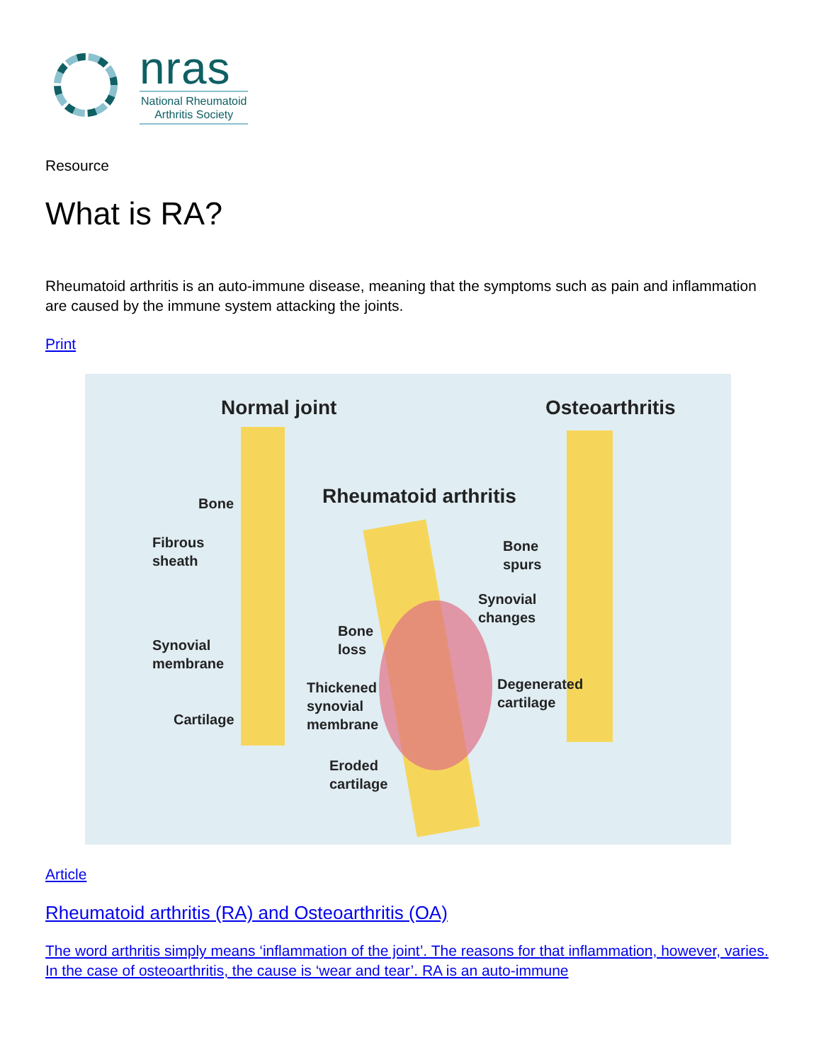nras
National Rheumatoid
Arthritis Society
Resource
What is RA?
Rheumatoid arthritis is an auto-immune disease, meaning that the symptoms such as pain and inflammation are caused by the immune system attacking the joints.
Print
Normal joint Osteoarthritis
Rheumatoid arthritis
Bone
Fibrous
sheath
Synovial
membrane
Cartilage
Bone
loss
Thickened
synovial
membrane
Eroded
cartilage
Bone
spurs
Synovial
changes
Degenerated
cartilage
Article
Rheumatoid arthritis (RA) and Osteoarthritis (OA)
The word arthritis simply means ‘inflammation of the joint’. The reasons for that inflammation, however, varies. In the case of osteoarthritis, the cause is ‘wear and tear’. RA is an auto-immune